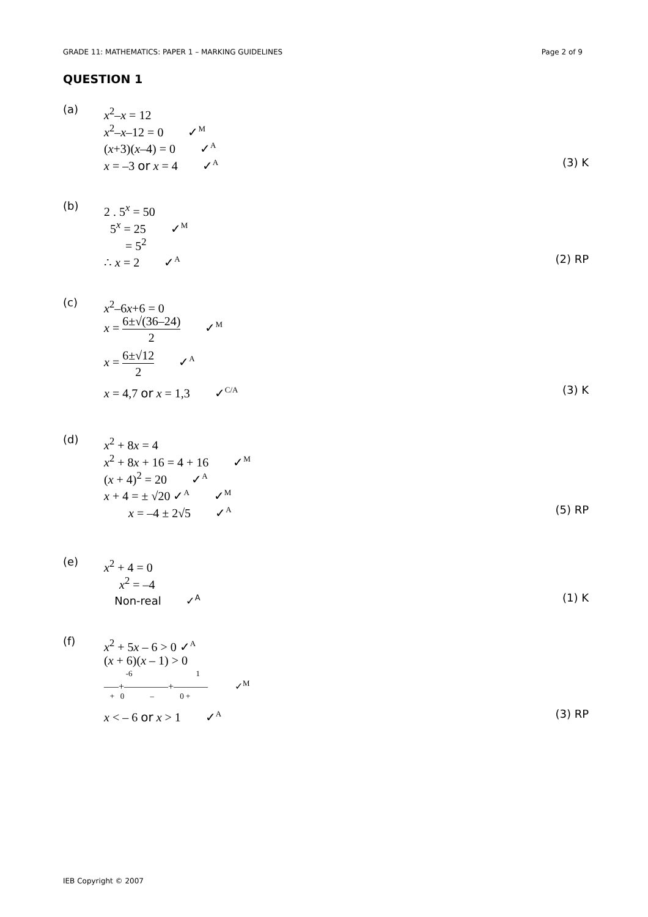GRADE 11: MATHEMATICS: PAPER 1 – MARKING GUIDELINES Page 2 of 9
QUESTION 1
(a)
x<sup>2</sup>–x = 12
x<sup>2</sup>–x–12 = 0 ✓M
(x+3)(x–4) = 0 ✓A
x = –3 or x = 4 ✓A (3) K
(b)
2 . 5<sup>x</sup> = 50
5<sup>x</sup> = 25 ✓M
= 5<sup>2</sup>
∴ x = 2 ✓A (2) RP
(c)
x<sup>2</sup>–6x+6 = 0
x = 6±√(36–24) 2 ✓M
x = 6±√12 2 ✓A
x = 4,7 or x = 1,3 ✓C/A (3) K
(d)
x<sup>2</sup> + 8x = 4
x<sup>2</sup> + 8x + 16 = 4 + 16 ✓M
(x + 4)<sup>2</sup> = 20 ✓A
x + 4 = ± √20 ✓A ✓M
x = –4 ± 2√5 ✓A (5) RP
(e)
x<sup>2</sup> + 4 = 0
x<sup>2</sup> = –4
Non-real ✓A (1) K
(f)
x<sup>2</sup> + 5x – 6 > 0 ✓A
(x + 6)(x – 1) > 0
-6 1
–––+–––––––––+––––––– ✓M
+ 0 – 0 +
x < – 6 or x > 1 ✓A (3) RP
IEB Copyright © 2007